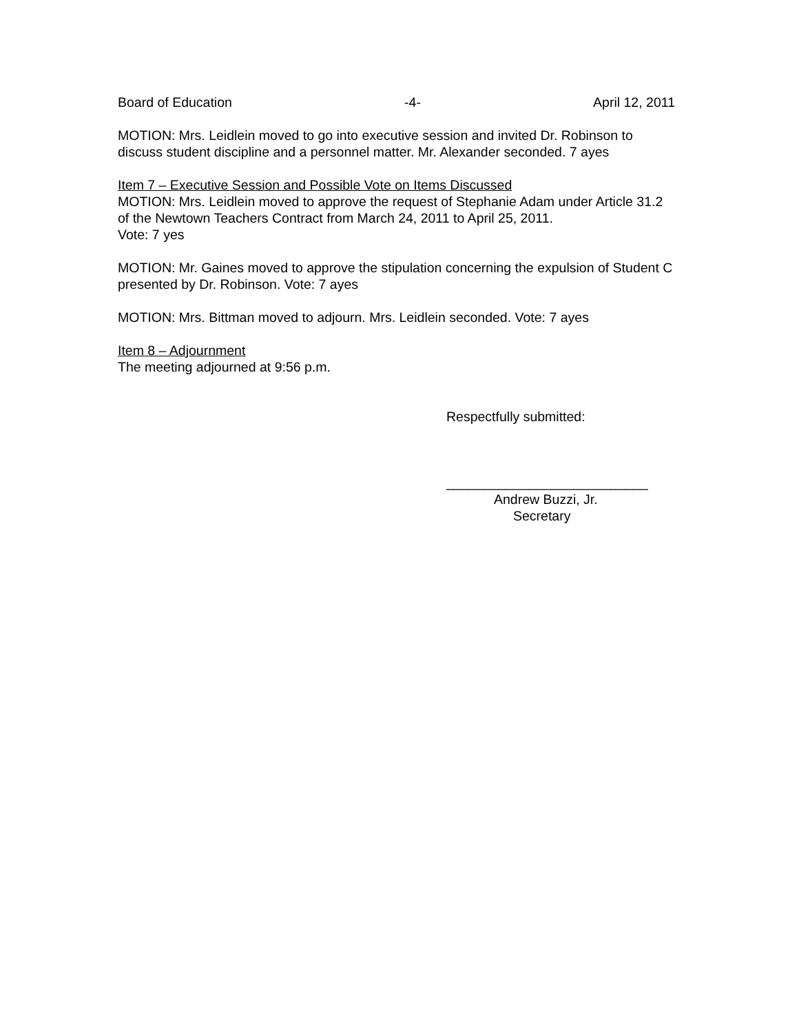Board of Education -4- April 12, 2011
MOTION: Mrs. Leidlein moved to go into executive session and invited Dr. Robinson to discuss student discipline and a personnel matter. Mr. Alexander seconded. 7 ayes
Item 7 – Executive Session and Possible Vote on Items Discussed
MOTION: Mrs. Leidlein moved to approve the request of Stephanie Adam under Article 31.2 of the Newtown Teachers Contract from March 24, 2011 to April 25, 2011.
Vote: 7 yes
MOTION: Mr. Gaines moved to approve the stipulation concerning the expulsion of Student C presented by Dr. Robinson. Vote: 7 ayes
MOTION: Mrs. Bittman moved to adjourn. Mrs. Leidlein seconded. Vote: 7 ayes
Item 8 – Adjournment
The meeting adjourned at 9:56 p.m.
Respectfully submitted:
___________________________
Andrew Buzzi, Jr.
Secretary